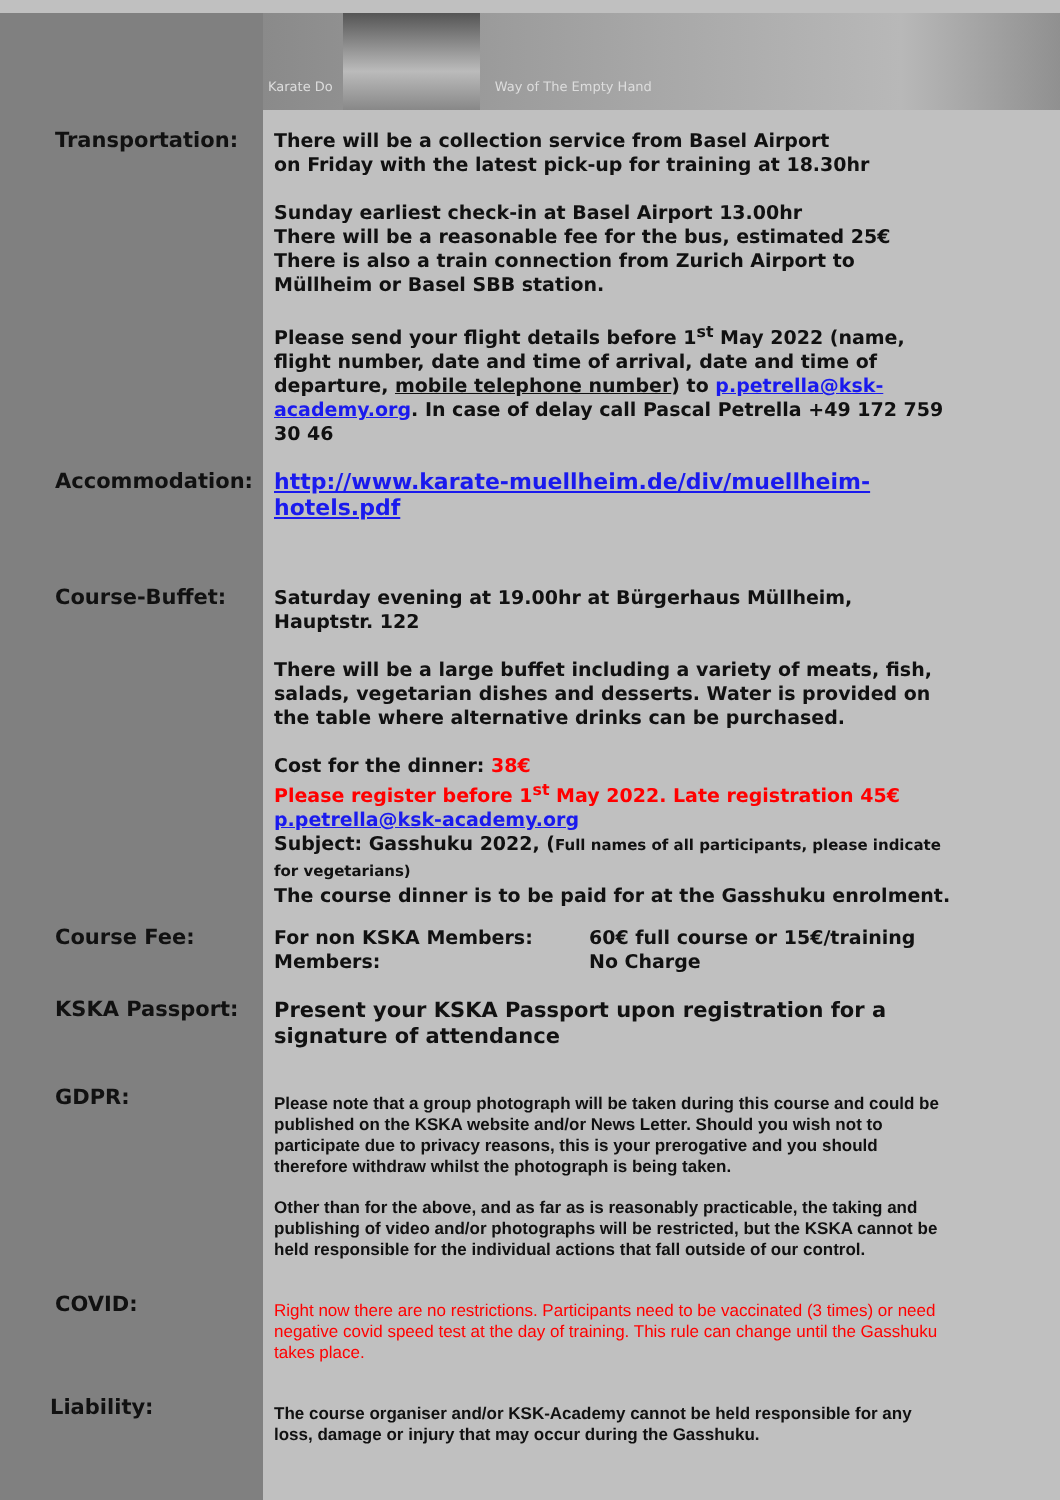Karate Do
Way of The Empty Hand
Transportation:
There will be a collection service from Basel Airport
on Friday with the latest pick-up for training at 18.30hr
Sunday earliest check-in at Basel Airport 13.00hr
There will be a reasonable fee for the bus, estimated 25€
There is also a train connection from Zurich Airport to Müllheim or Basel SBB station.
Please send your flight details before 1<sup>st</sup> May 2022 (name, flight number, date and time of arrival, date and time of departure, mobile telephone number) to p.petrella@ksk-academy.org. In case of delay call Pascal Petrella +49 172 759 30 46
Accommodation:
http://www.karate-muellheim.de/div/muellheim-hotels.pdf
Course-Buffet:
Saturday evening at 19.00hr at Bürgerhaus Müllheim, Hauptstr. 122
There will be a large buffet including a variety of meats, fish, salads, vegetarian dishes and desserts. Water is provided on the table where alternative drinks can be purchased.
Cost for the dinner: 38€
Please register before 1<sup>st</sup> May 2022. Late registration 45€
p.petrella@ksk-academy.org
Subject: Gasshuku 2022, (Full names of all participants, please indicate for vegetarians)
The course dinner is to be paid for at the Gasshuku enrolment.
Course Fee:
For non KSKA Members:
Members: 60€ full course or 15€/training
No Charge
KSKA Passport:
Present your KSKA Passport upon registration for a signature of attendance
GDPR:
Please note that a group photograph will be taken during this course and could be published on the KSKA website and/or News Letter. Should you wish not to participate due to privacy reasons, this is your prerogative and you should therefore withdraw whilst the photograph is being taken.
Other than for the above, and as far as is reasonably practicable, the taking and publishing of video and/or photographs will be restricted, but the KSKA cannot be held responsible for the individual actions that fall outside of our control.
COVID:
Right now there are no restrictions. Participants need to be vaccinated (3 times) or need negative covid speed test at the day of training. This rule can change until the Gasshuku takes place.
Liability:
The course organiser and/or KSK-Academy cannot be held responsible for any loss, damage or injury that may occur during the Gasshuku.